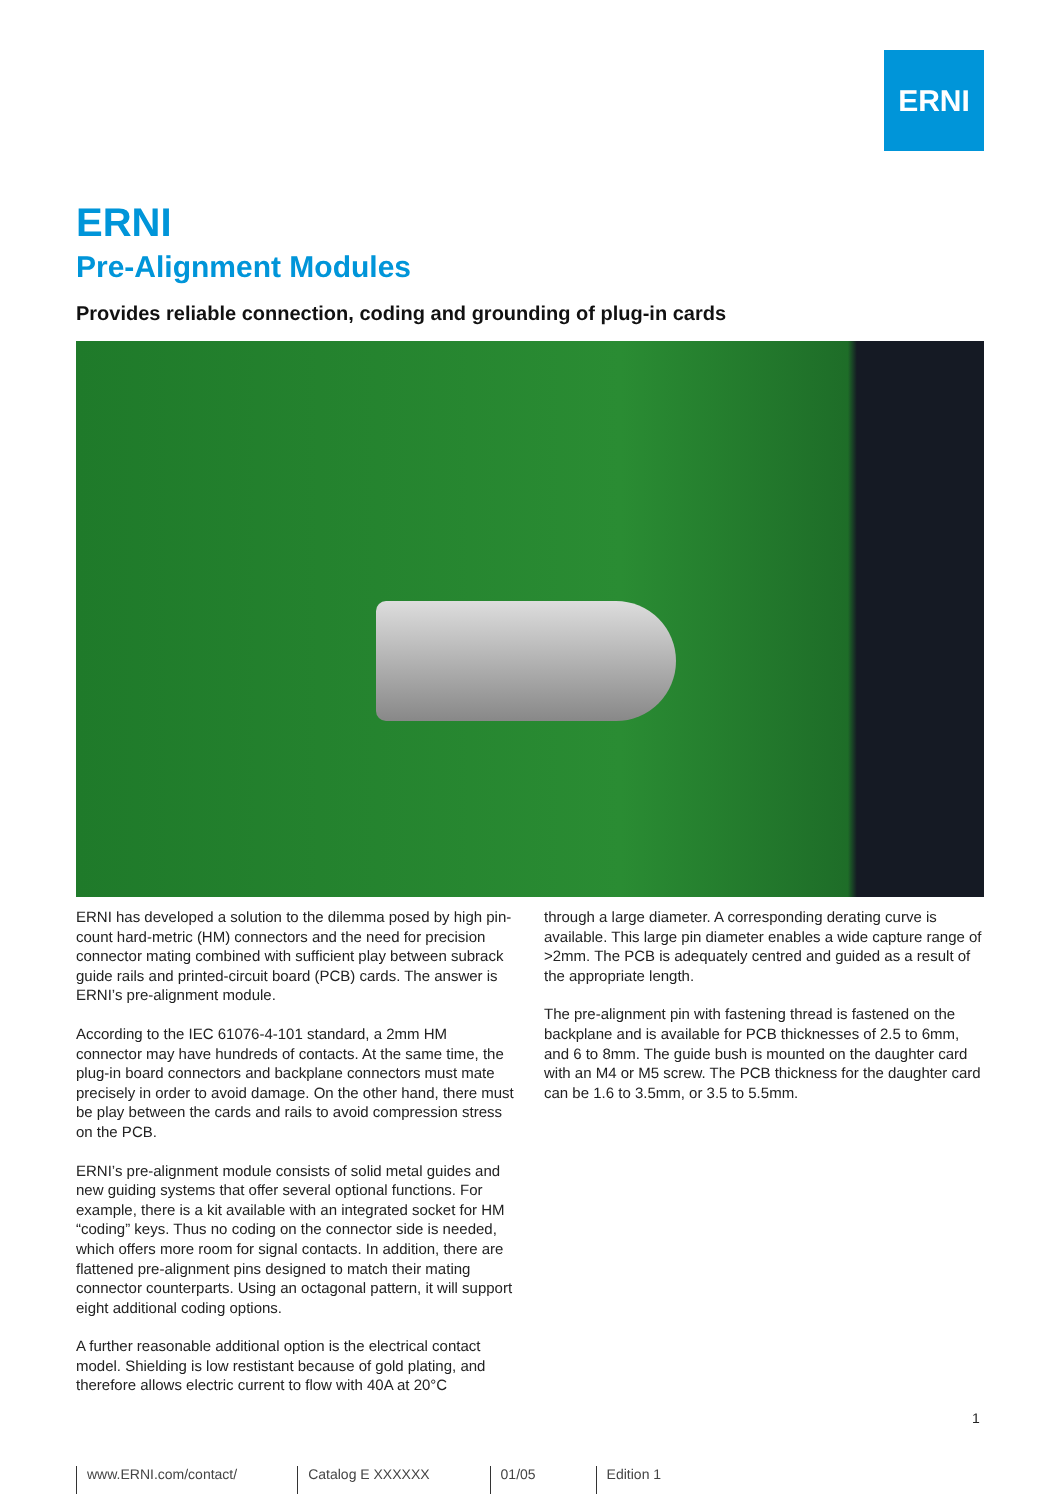ERNI
ERNI
Pre-Alignment Modules
Provides reliable connection, coding and grounding of plug-in cards
ERNI has developed a solution to the dilemma posed by high pin-count hard-metric (HM) connectors and the need for precision connector mating combined with sufficient play between subrack guide rails and printed-circuit board (PCB) cards. The answer is ERNI’s pre-alignment module.
According to the IEC 61076-4-101 standard, a 2mm HM connector may have hundreds of contacts. At the same time, the plug-in board connectors and backplane connectors must mate precisely in order to avoid damage. On the other hand, there must be play between the cards and rails to avoid compression stress on the PCB.
ERNI’s pre-alignment module consists of solid metal guides and new guiding systems that offer several optional functions. For example, there is a kit available with an integrated socket for HM “coding” keys. Thus no coding on the connector side is needed, which offers more room for signal contacts. In addition, there are flattened pre-alignment pins designed to match their mating connector counterparts. Using an octagonal pattern, it will support eight additional coding options.
A further reasonable additional option is the electrical contact model. Shielding is low restistant because of gold plating, and therefore allows electric current to flow with 40A at 20°C
through a large diameter. A corresponding derating curve is available. This large pin diameter enables a wide capture range of >2mm. The PCB is adequately centred and guided as a result of the appropriate length.
The pre-alignment pin with fastening thread is fastened on the backplane and is available for PCB thicknesses of 2.5 to 6mm, and 6 to 8mm. The guide bush is mounted on the daughter card with an M4 or M5 screw. The PCB thickness for the daughter card can be 1.6 to 3.5mm, or 3.5 to 5.5mm.
1
www.ERNI.com/contact/ Catalog E XXXXXX 01/05 Edition 1